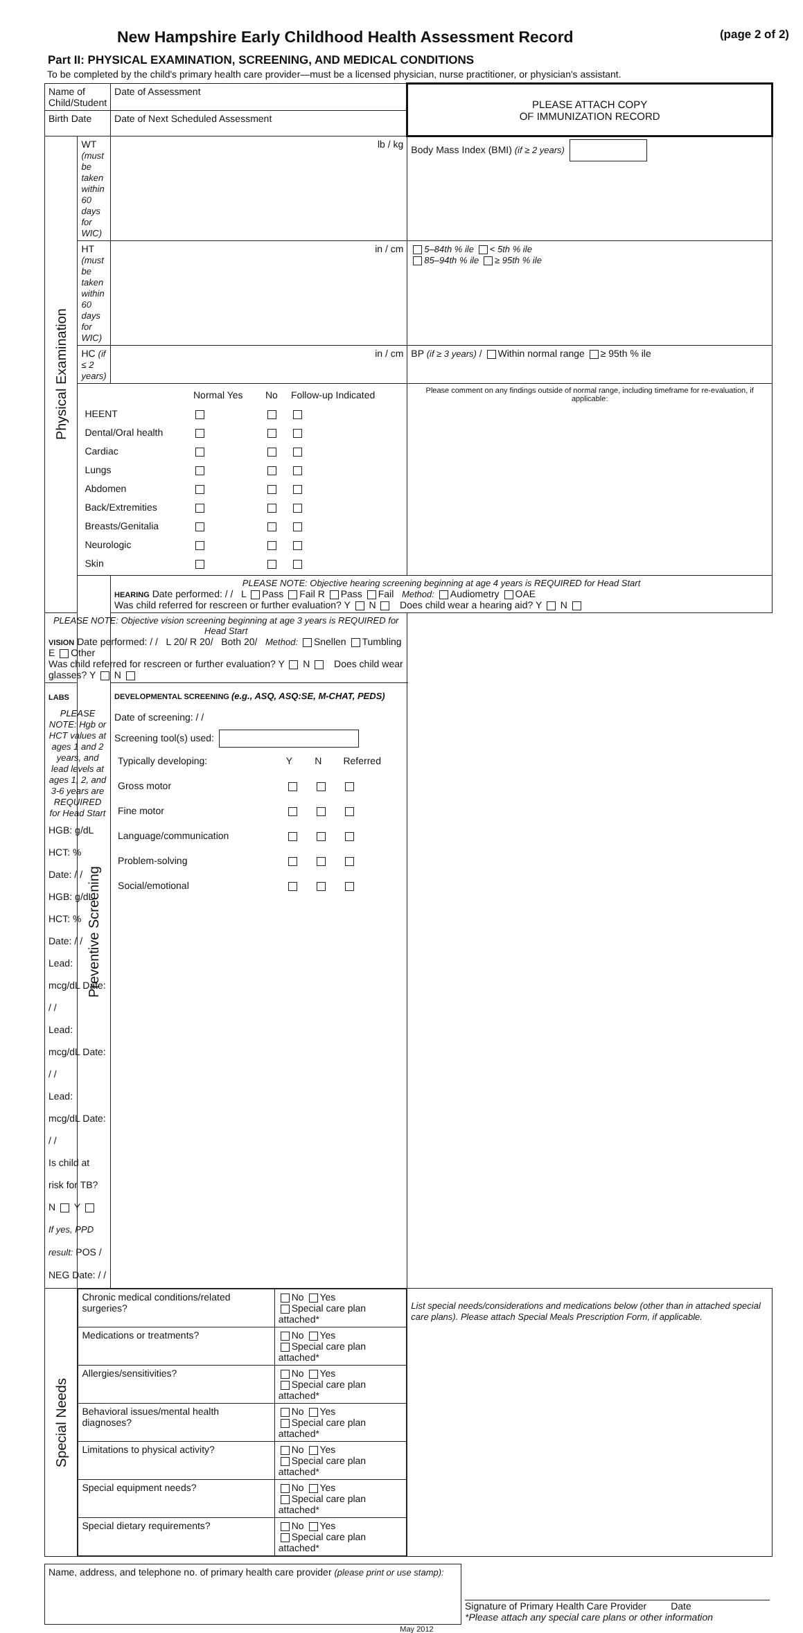New Hampshire Early Childhood Health Assessment Record (page 2 of 2)
Part II: PHYSICAL EXAMINATION, SCREENING, AND MEDICAL CONDITIONS
To be completed by the child's primary health care provider—must be a licensed physician, nurse practitioner, or physician's assistant.
| Name of Child/Student | | Date of Assessment | | PLEASE ATTACH COPY OF IMMUNIZATION RECORD |
| Birth Date | | Date of Next Scheduled Assessment | | |
| Physical Examination | WT (must be taken within 60 days for WIC) | lb / kg | | Body Mass Index (BMI) (if ≥ 2 years) |
| | HT (must be taken within 60 days for WIC) | in / cm | | 5–84th % ile < 5th % ile 85–94th % ile ≥ 95th % ile |
| | HC (if ≤ 2 years) | in / cm | | BP (if ≥ 3 years) / Within normal range ≥ 95th % ile |
| | / / Normal Yes / No / Follow-up Indicated / / HEENT / / / / / Dental/Oral health / / / / / Cardiac / / / / / Lungs / / / / / Abdomen / / / / / Back/Extremities / / / / / Breasts/Genitalia / / / / / Neurologic / / / / / Skin / / / / | | | Please comment on any findings outside of normal range, including timeframe for re-evaluation, if applicable: |
| | Preventive Screening | PLEASE NOTE: Objective hearing screening beginning at age 4 years is REQUIRED for Head Start HEARING Date performed: / / L Pass Fail R Pass Fail Method: Audiometry OAE Was child referred for rescreen or further evaluation? Y N Does child wear a hearing aid? Y N | | |
| PLEASE NOTE: Objective vision screening beginning at age 3 years is REQUIRED for Head Start VISION Date performed: / / L 20/ R 20/ Both 20/ Method: Snellen Tumbling E Other Was child referred for rescreen or further evaluation? Y N Does child wear glasses? Y N | | | | |
| LABS PLEASE NOTE: Hgb or HCT values at ages 1 and 2 years, and lead levels at ages 1, 2, and 3-6 years are REQUIRED for Head Start HGB: g/dL HCT: % Date: / / HGB: g/dL HCT: % Date: / / Lead: mcg/dL Date: / / Lead: mcg/dL Date: / / Lead: mcg/dL Date: / / Is child at risk for TB? N Y If yes, PPD result: POS / NEG Date: / / | | DEVELOPMENTAL SCREENING (e.g., ASQ, ASQ:SE, M-CHAT, PEDS) Date of screening: / / Screening tool(s) used: / Typically developing: / Y / N / Referred / / Gross motor / / / / / Fine motor / / / / / Language/communication / / / / / Problem-solving / / / / / Social/emotional / / / / | | |
| Special Needs | / Chronic medical conditions/related surgeries? / No Yes Special care plan attached* / / Medications or treatments? / No Yes Special care plan attached* / / Allergies/sensitivities? / No Yes Special care plan attached* / / Behavioral issues/mental health diagnoses? / No Yes Special care plan attached* / / Limitations to physical activity? / No Yes Special care plan attached* / / Special equipment needs? / No Yes Special care plan attached* / / Special dietary requirements? / No Yes Special care plan attached* / | | List special needs/considerations and medications below (other than in attached special care plans). Please attach Special Meals Prescription Form, if applicable. | |
| Name, address, and telephone no. of primary health care provider (please print or use stamp): | Signature of Primary Health Care Provider Date *Please attach any special care plans or other information |
May 2012